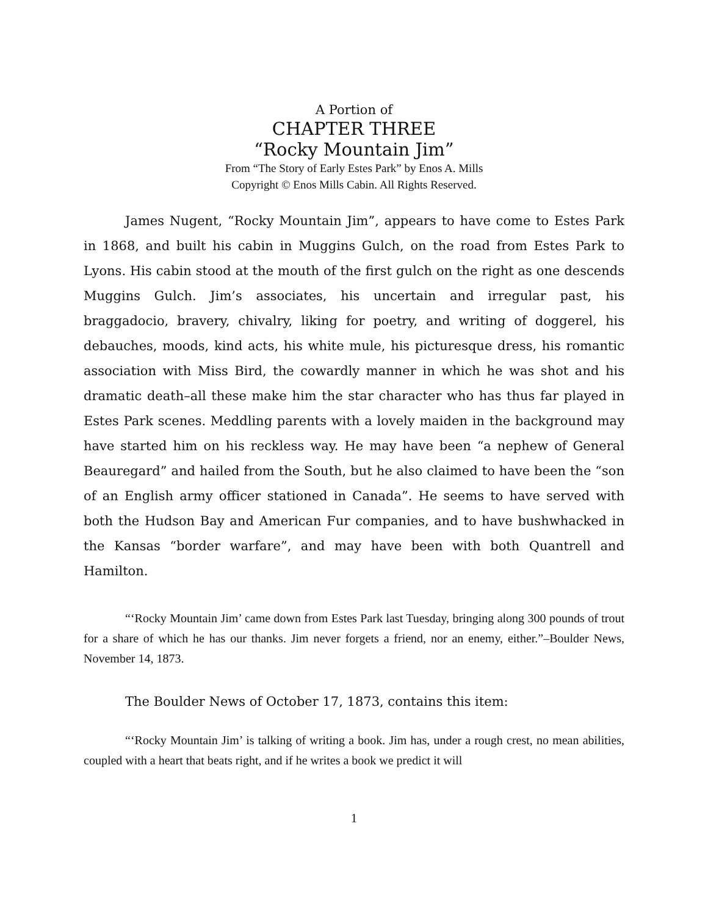A Portion of
CHAPTER THREE
“Rocky Mountain Jim”
From “The Story of Early Estes Park” by Enos A. Mills
Copyright © Enos Mills Cabin. All Rights Reserved.
James Nugent, “Rocky Mountain Jim”, appears to have come to Estes Park in 1868, and built his cabin in Muggins Gulch, on the road from Estes Park to Lyons. His cabin stood at the mouth of the first gulch on the right as one descends Muggins Gulch. Jim’s associates, his uncertain and irregular past, his braggadocio, bravery, chivalry, liking for poetry, and writing of doggerel, his debauches, moods, kind acts, his white mule, his picturesque dress, his romantic association with Miss Bird, the cowardly manner in which he was shot and his dramatic death–all these make him the star character who has thus far played in Estes Park scenes. Meddling parents with a lovely maiden in the background may have started him on his reckless way. He may have been “a nephew of General Beauregard” and hailed from the South, but he also claimed to have been the “son of an English army officer stationed in Canada”. He seems to have served with both the Hudson Bay and American Fur companies, and to have bushwhacked in the Kansas “border warfare”, and may have been with both Quantrell and Hamilton.
“‘Rocky Mountain Jim’ came down from Estes Park last Tuesday, bringing along 300 pounds of trout for a share of which he has our thanks. Jim never forgets a friend, nor an enemy, either.”–Boulder News, November 14, 1873.
The Boulder News of October 17, 1873, contains this item:
“‘Rocky Mountain Jim’ is talking of writing a book. Jim has, under a rough crest, no mean abilities, coupled with a heart that beats right, and if he writes a book we predict it will
1